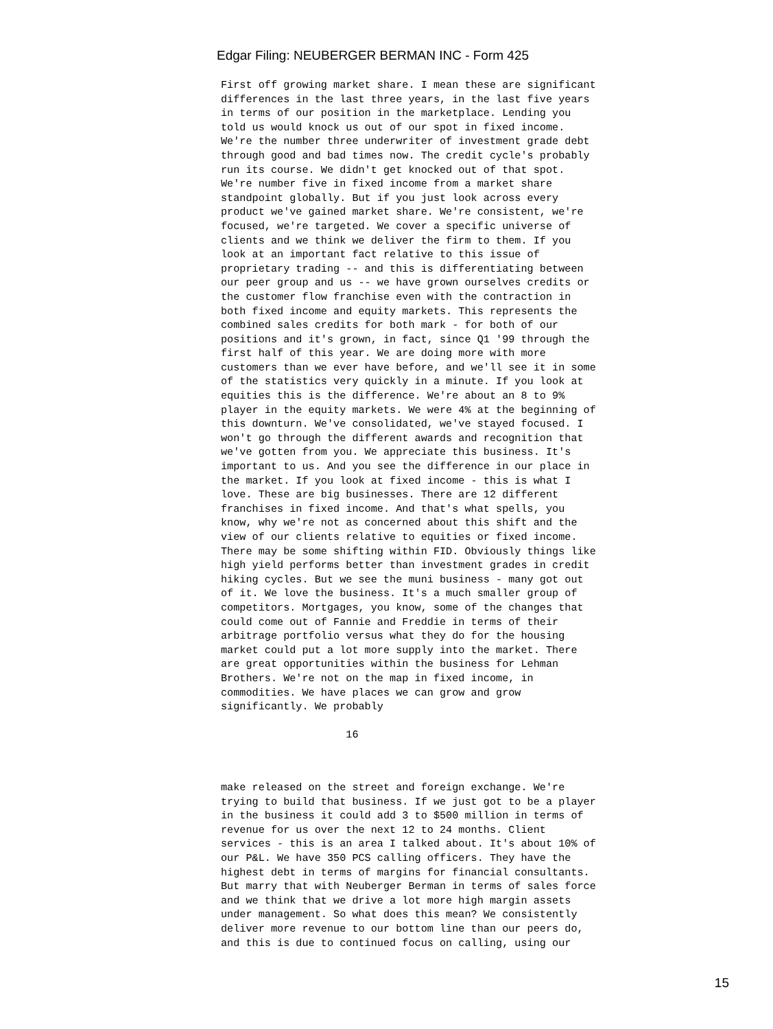Edgar Filing: NEUBERGER BERMAN INC - Form 425
First off growing market share. I mean these are significant
differences in the last three years, in the last five years
in terms of our position in the marketplace. Lending you
told us would knock us out of our spot in fixed income.
We're the number three underwriter of investment grade debt
through good and bad times now. The credit cycle's probably
run its course. We didn't get knocked out of that spot.
We're number five in fixed income from a market share
standpoint globally. But if you just look across every
product we've gained market share. We're consistent, we're
focused, we're targeted. We cover a specific universe of
clients and we think we deliver the firm to them. If you
look at an important fact relative to this issue of
proprietary trading -- and this is differentiating between
our peer group and us -- we have grown ourselves credits or
the customer flow franchise even with the contraction in
both fixed income and equity markets. This represents the
combined sales credits for both mark - for both of our
positions and it's grown, in fact, since Q1 '99 through the
first half of this year. We are doing more with more
customers than we ever have before, and we'll see it in some
of the statistics very quickly in a minute. If you look at
equities this is the difference. We're about an 8 to 9%
player in the equity markets. We were 4% at the beginning of
this downturn. We've consolidated, we've stayed focused. I
won't go through the different awards and recognition that
we've gotten from you. We appreciate this business. It's
important to us. And you see the difference in our place in
the market. If you look at fixed income - this is what I
love. These are big businesses. There are 12 different
franchises in fixed income. And that's what spells, you
know, why we're not as concerned about this shift and the
view of our clients relative to equities or fixed income.
There may be some shifting within FID. Obviously things like
high yield performs better than investment grades in credit
hiking cycles. But we see the muni business - many got out
of it. We love the business. It's a much smaller group of
competitors. Mortgages, you know, some of the changes that
could come out of Fannie and Freddie in terms of their
arbitrage portfolio versus what they do for the housing
market could put a lot more supply into the market. There
are great opportunities within the business for Lehman
Brothers. We're not on the map in fixed income, in
commodities. We have places we can grow and grow
significantly. We probably

                    16
make released on the street and foreign exchange. We're
trying to build that business. If we just got to be a player
in the business it could add 3 to $500 million in terms of
revenue for us over the next 12 to 24 months. Client
services - this is an area I talked about. It's about 10% of
our P&L. We have 350 PCS calling officers. They have the
highest debt in terms of margins for financial consultants.
But marry that with Neuberger Berman in terms of sales force
and we think that we drive a lot more high margin assets
under management. So what does this mean? We consistently
deliver more revenue to our bottom line than our peers do,
and this is due to continued focus on calling, using our
15